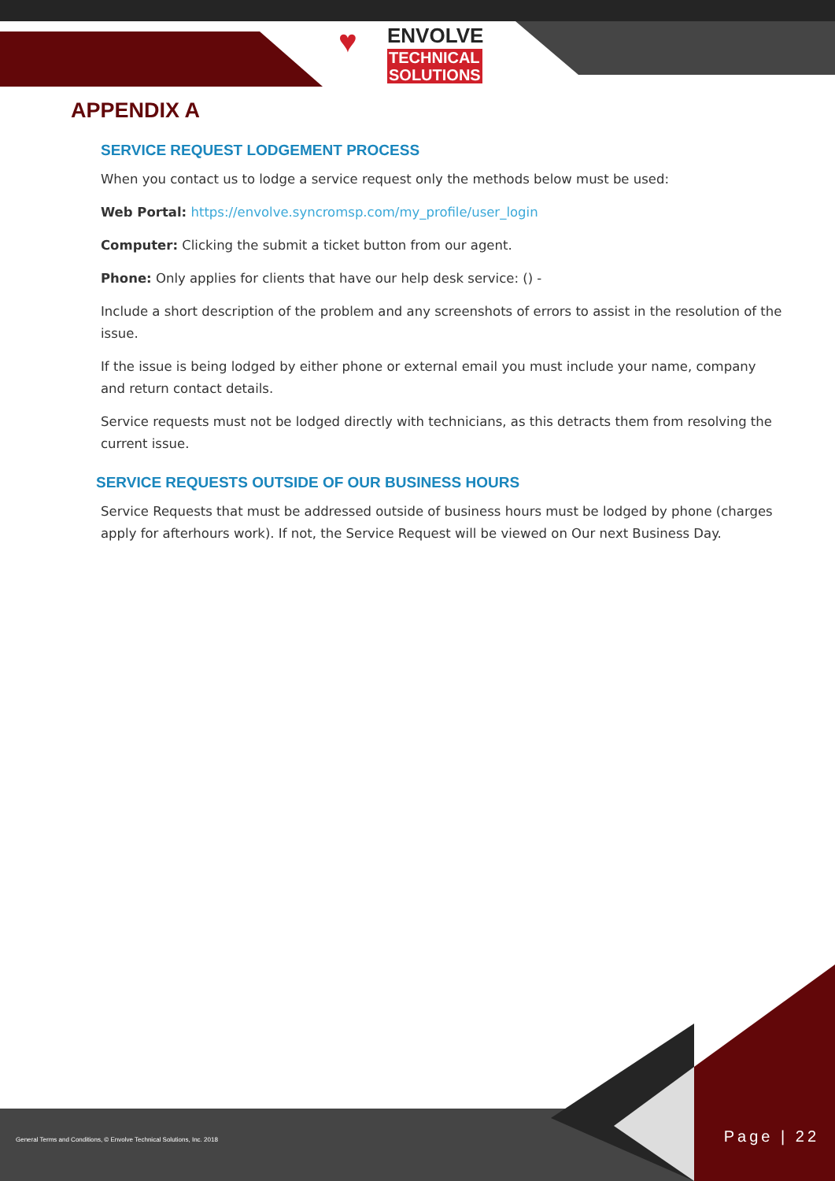♥ ENVOLVE
TECHNICAL
SOLUTIONS
APPENDIX A
SERVICE REQUEST LODGEMENT PROCESS
When you contact us to lodge a service request only the methods below must be used:
Web Portal: https://envolve.syncromsp.com/my_profile/user_login
Computer: Clicking the submit a ticket button from our agent.
Phone: Only applies for clients that have our help desk service: () -
Include a short description of the problem and any screenshots of errors to assist in the resolution of the issue.
If the issue is being lodged by either phone or external email you must include your name, company and return contact details.
Service requests must not be lodged directly with technicians, as this detracts them from resolving the current issue.
SERVICE REQUESTS OUTSIDE OF OUR BUSINESS HOURS
Service Requests that must be addressed outside of business hours must be lodged by phone (charges apply for afterhours work). If not, the Service Request will be viewed on Our next Business Day.
General Terms and Conditions, © Envolve Technical Solutions, Inc. 2018
Page | 22